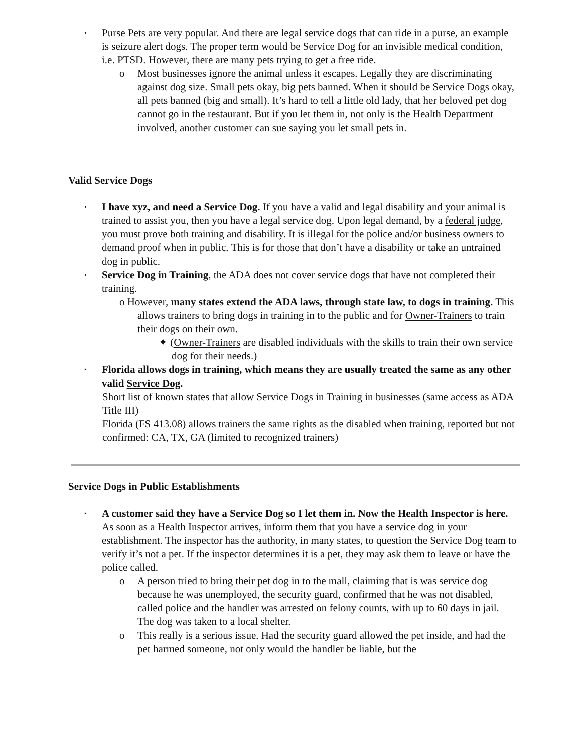•
Purse Pets are very popular. And there are legal service dogs that can ride in a purse, an example is seizure alert dogs. The proper term would be Service Dog for an invisible medical condition, i.e. PTSD. However, there are many pets trying to get a free ride.
o Most businesses ignore the animal unless it escapes. Legally they are discriminating against dog size. Small pets okay, big pets banned. When it should be Service Dogs okay, all pets banned (big and small). It’s hard to tell a little old lady, that her beloved pet dog cannot go in the restaurant. But if you let them in, not only is the Health Department involved, another customer can sue saying you let small pets in.
Valid Service Dogs
•
I have xyz, and need a Service Dog. If you have a valid and legal disability and your animal is trained to assist you, then you have a legal service dog. Upon legal demand, by a federal judge, you must prove both training and disability. It is illegal for the police and/or business owners to demand proof when in public. This is for those that don’t have a disability or take an untrained dog in public.
•
Service Dog in Training, the ADA does not cover service dogs that have not completed their training.
o However, many states extend the ADA laws, through state law, to dogs in training. This allows trainers to bring dogs in training in to the public and for Owner-Trainers to train their dogs on their own.
✦ (Owner-Trainers are disabled individuals with the skills to train their own service dog for their needs.)
•
Florida allows dogs in training, which means they are usually treated the same as any other valid Service Dog.
Short list of known states that allow Service Dogs in Training in businesses (same access as ADA Title III)
Florida (FS 413.08) allows trainers the same rights as the disabled when training, reported but not confirmed: CA, TX, GA (limited to recognized trainers)
Service Dogs in Public Establishments
•
A customer said they have a Service Dog so I let them in. Now the Health Inspector is here. As soon as a Health Inspector arrives, inform them that you have a service dog in your establishment. The inspector has the authority, in many states, to question the Service Dog team to verify it’s not a pet. If the inspector determines it is a pet, they may ask them to leave or have the police called.
o A person tried to bring their pet dog in to the mall, claiming that is was service dog because he was unemployed, the security guard, confirmed that he was not disabled, called police and the handler was arrested on felony counts, with up to 60 days in jail. The dog was taken to a local shelter.
o This really is a serious issue. Had the security guard allowed the pet inside, and had the pet harmed someone, not only would the handler be liable, but the